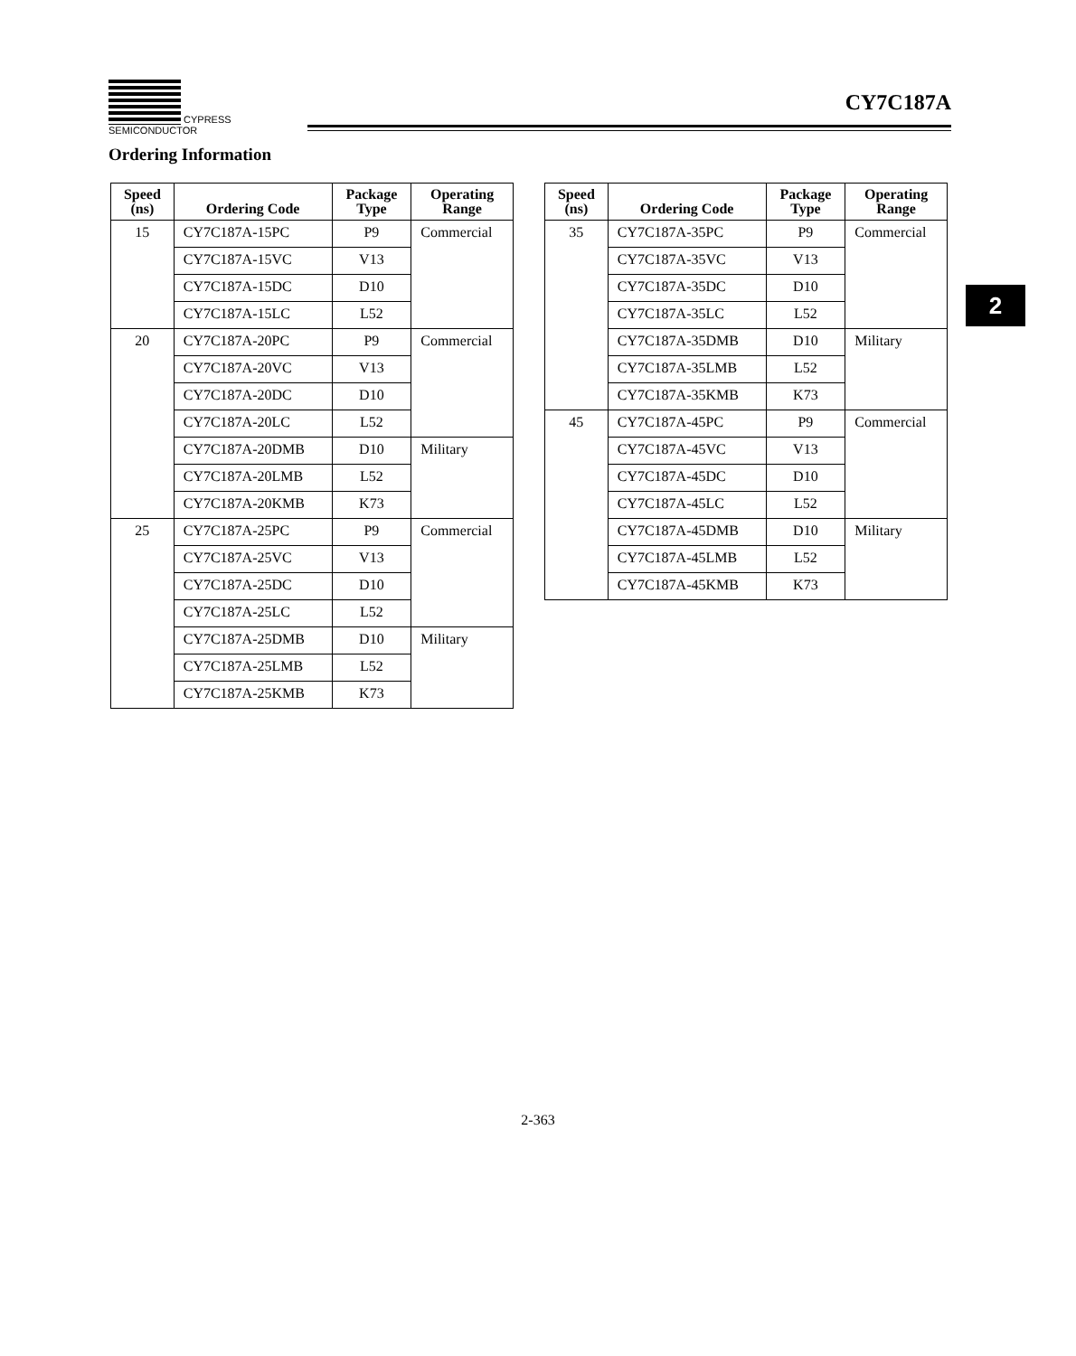CYPRESS
SEMICONDUCTOR
CY7C187A
Ordering Information
| Speed (ns) | Ordering Code | Package Type | Operating Range |
| --- | --- | --- | --- |
| 15 | CY7C187A-15PC | P9 | Commercial |
| | CY7C187A-15VC | V13 | |
| | CY7C187A-15DC | D10 | |
| | CY7C187A-15LC | L52 | |
| 20 | CY7C187A-20PC | P9 | Commercial |
| | CY7C187A-20VC | V13 | |
| | CY7C187A-20DC | D10 | |
| | CY7C187A-20LC | L52 | |
| | CY7C187A-20DMB | D10 | Military |
| | CY7C187A-20LMB | L52 | |
| | CY7C187A-20KMB | K73 | |
| 25 | CY7C187A-25PC | P9 | Commercial |
| | CY7C187A-25VC | V13 | |
| | CY7C187A-25DC | D10 | |
| | CY7C187A-25LC | L52 | |
| | CY7C187A-25DMB | D10 | Military |
| | CY7C187A-25LMB | L52 | |
| | CY7C187A-25KMB | K73 | |
| Speed (ns) | Ordering Code | Package Type | Operating Range |
| --- | --- | --- | --- |
| 35 | CY7C187A-35PC | P9 | Commercial |
| | CY7C187A-35VC | V13 | |
| | CY7C187A-35DC | D10 | |
| | CY7C187A-35LC | L52 | |
| | CY7C187A-35DMB | D10 | Military |
| | CY7C187A-35LMB | L52 | |
| | CY7C187A-35KMB | K73 | |
| 45 | CY7C187A-45PC | P9 | Commercial |
| | CY7C187A-45VC | V13 | |
| | CY7C187A-45DC | D10 | |
| | CY7C187A-45LC | L52 | |
| | CY7C187A-45DMB | D10 | Military |
| | CY7C187A-45LMB | L52 | |
| | CY7C187A-45KMB | K73 | |
2
2-363